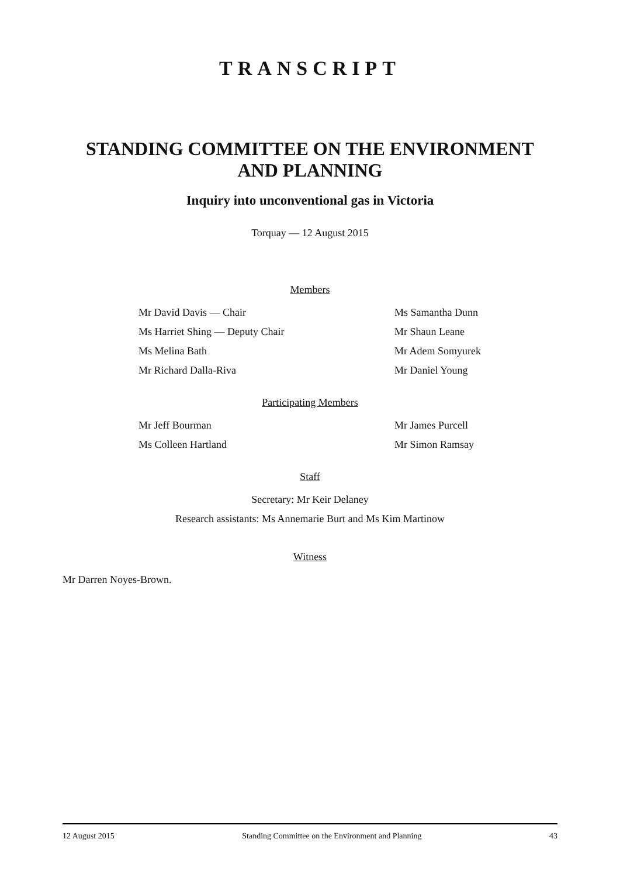TRANSCRIPT
STANDING COMMITTEE ON THE ENVIRONMENT
AND PLANNING
Inquiry into unconventional gas in Victoria
Torquay — 12 August 2015
Members
Mr David Davis — Chair Ms Samantha Dunn
Ms Harriet Shing — Deputy Chair Mr Shaun Leane
Ms Melina Bath Mr Adem Somyurek
Mr Richard Dalla-Riva Mr Daniel Young
Participating Members
Mr Jeff Bourman Mr James Purcell
Ms Colleen Hartland Mr Simon Ramsay
Staff
Secretary: Mr Keir Delaney
Research assistants: Ms Annemarie Burt and Ms Kim Martinow
Witness
Mr Darren Noyes-Brown.
12 August 2015 Standing Committee on the Environment and Planning 43